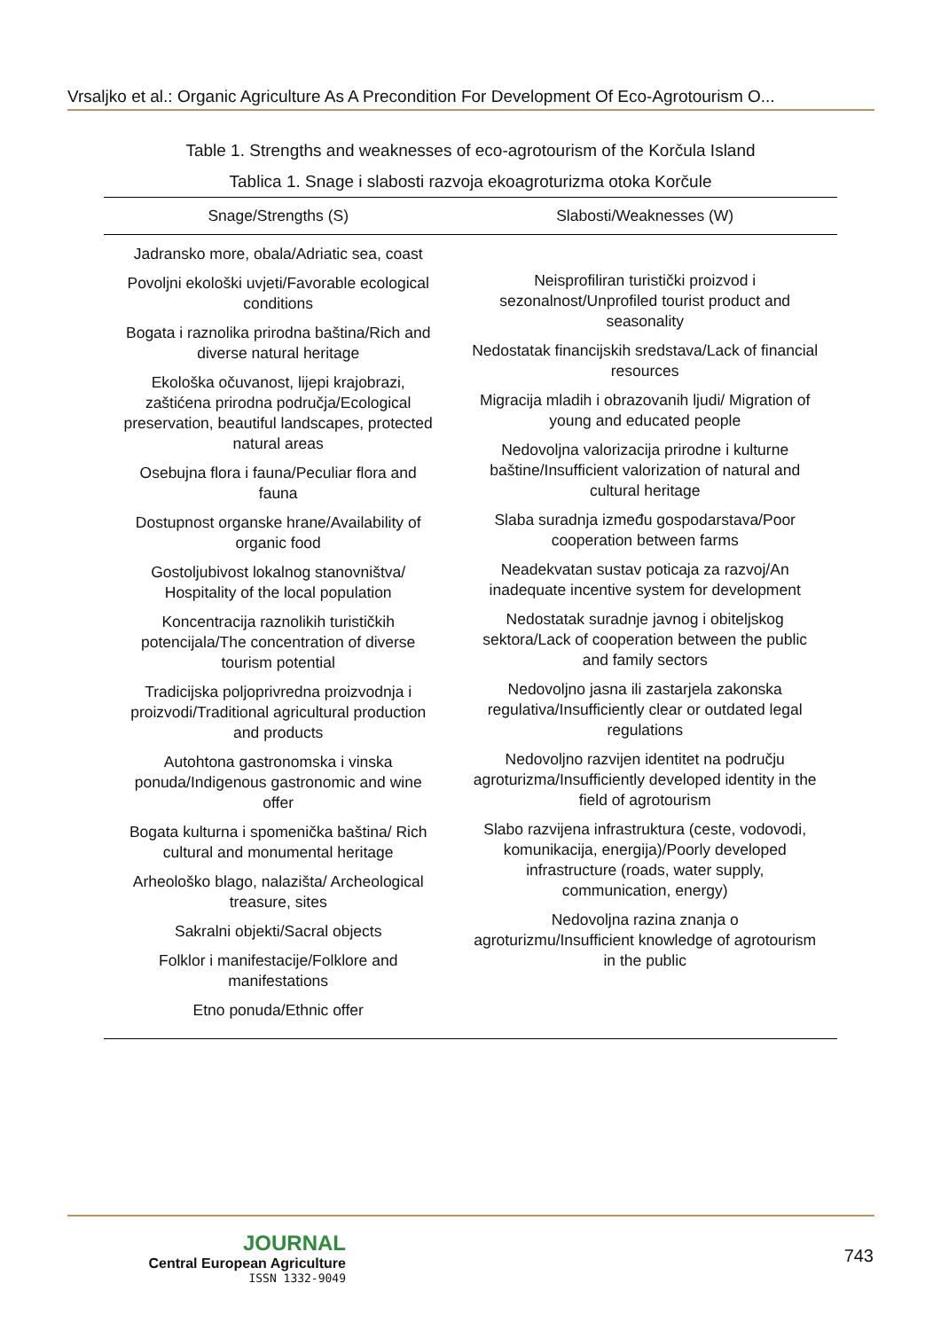Vrsaljko et al.: Organic Agriculture As A Precondition For Development Of Eco-Agrotourism O...
Table 1. Strengths and weaknesses of eco-agrotourism of the Korčula Island
Tablica 1. Snage i slabosti razvoja ekoagroturizma otoka Korčule
| Snage/Strengths (S) | Slabosti/Weaknesses (W) |
| --- | --- |
| Jadransko more, obala/Adriatic sea, coast Povoljni ekološki uvjeti/Favorable ecological conditions Bogata i raznolika prirodna baština/Rich and diverse natural heritage Ekološka očuvanost, lijepi krajobrazi, zaštićena prirodna područja/Ecological preservation, beautiful landscapes, protected natural areas Osebujna flora i fauna/Peculiar flora and fauna Dostupnost organske hrane/Availability of organic food Gostoljubivost lokalnog stanovništva/ Hospitality of the local population Koncentracija raznolikih turističkih potencijala/The concentration of diverse tourism potential Tradicijska poljoprivredna proizvodnja i proizvodi/Traditional agricultural production and products Autohtona gastronomska i vinska ponuda/Indigenous gastronomic and wine offer Bogata kulturna i spomenička baština/ Rich cultural and monumental heritage Arheološko blago, nalazišta/ Archeological treasure, sites Sakralni objekti/Sacral objects Folklor i manifestacije/Folklore and manifestations Etno ponuda/Ethnic offer | Neisprofiliran turistički proizvod i sezonalnost/Unprofiled tourist product and seasonality Nedostatak financijskih sredstava/Lack of financial resources Migracija mladih i obrazovanih ljudi/ Migration of young and educated people Nedovoljna valorizacija prirodne i kulturne baštine/Insufficient valorization of natural and cultural heritage Slaba suradnja između gospodarstava/Poor cooperation between farms Neadekvatan sustav poticaja za razvoj/An inadequate incentive system for development Nedostatak suradnje javnog i obiteljskog sektora/Lack of cooperation between the public and family sectors Nedovoljno jasna ili zastarjela zakonska regulativa/Insufficiently clear or outdated legal regulations Nedovoljno razvijen identitet na području agroturizma/Insufficiently developed identity in the field of agrotourism Slabo razvijena infrastruktura (ceste, vodovodi, komunikacija, energija)/Poorly developed infrastructure (roads, water supply, communication, energy) Nedovoljna razina znanja o agroturizmu/Insufficient knowledge of agrotourism in the public |
JOURNAL
Central European Agriculture
ISSN 1332-9049
743